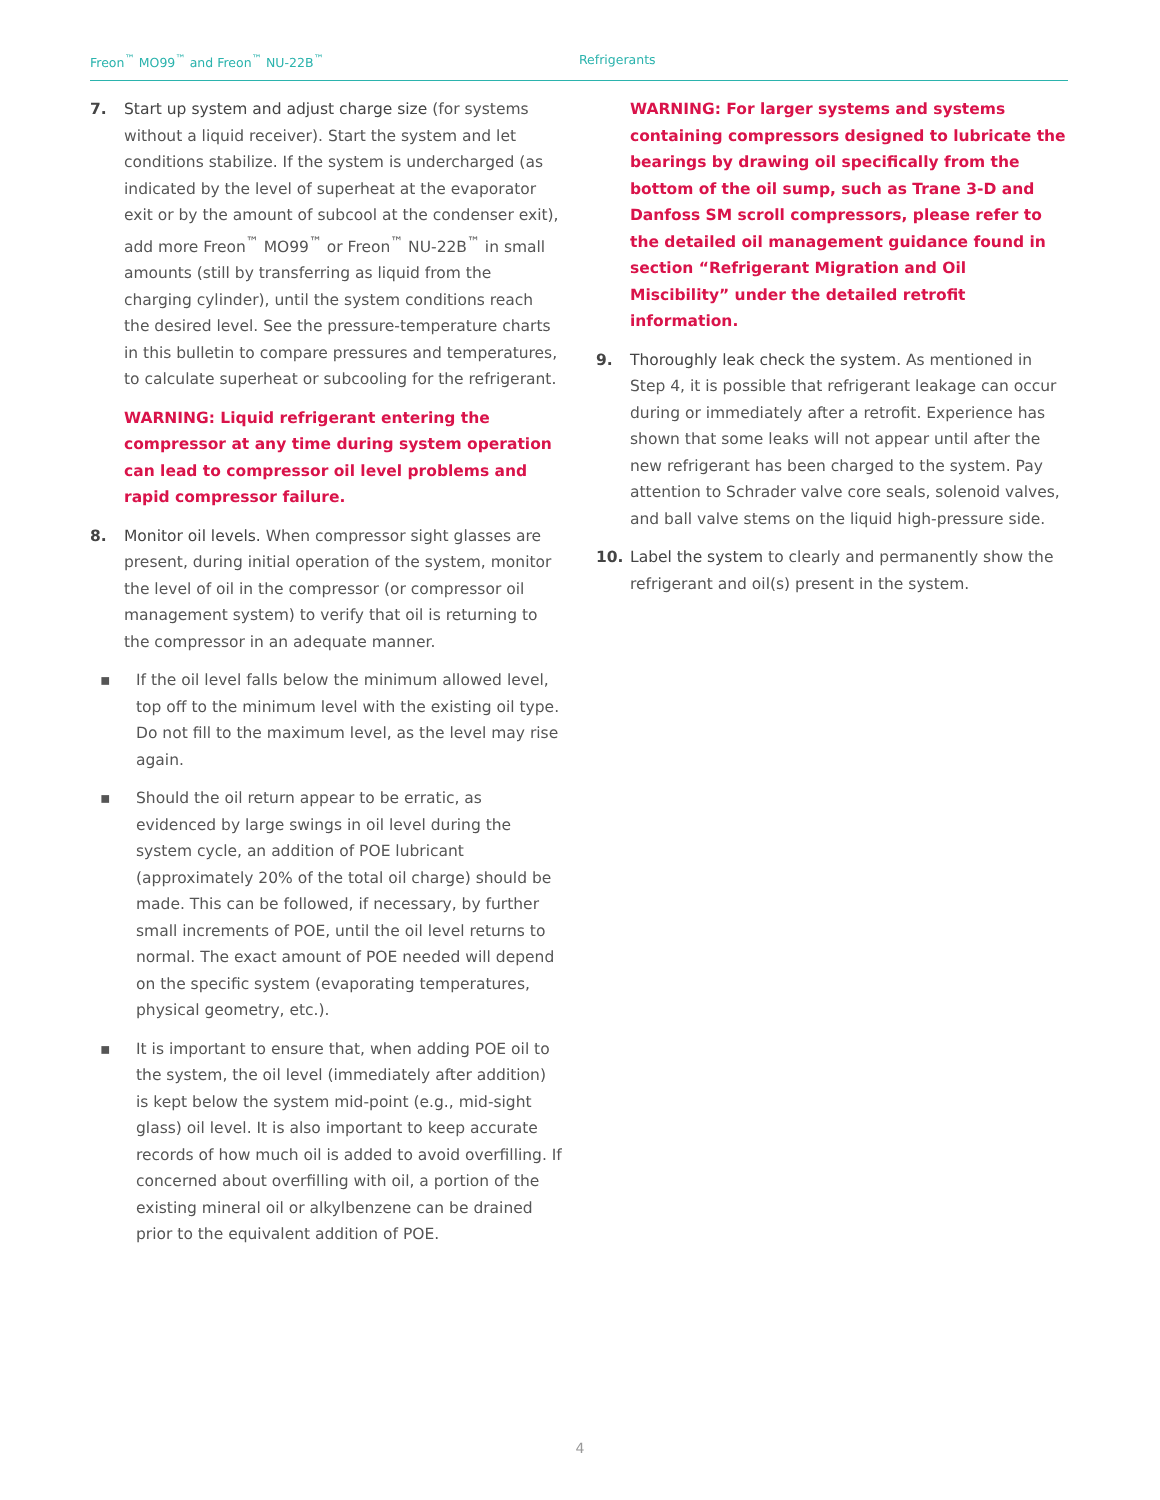Freon<sup>™</sup> MO99<sup>™</sup> and Freon<sup>™</sup> NU-22B<sup>™</sup> Refrigerants
7. Start up system and adjust charge size (for systems without a liquid receiver). Start the system and let conditions stabilize. If the system is undercharged (as indicated by the level of superheat at the evaporator exit or by the amount of subcool at the condenser exit), add more Freon<sup>™</sup> MO99<sup>™</sup> or Freon<sup>™</sup> NU-22B<sup>™</sup> in small amounts (still by transferring as liquid from the charging cylinder), until the system conditions reach the desired level. See the pressure-temperature charts in this bulletin to compare pressures and temperatures, to calculate superheat or subcooling for the refrigerant.
WARNING: Liquid refrigerant entering the compressor at any time during system operation can lead to compressor oil level problems and rapid compressor failure.
8. Monitor oil levels. When compressor sight glasses are present, during initial operation of the system, monitor the level of oil in the compressor (or compressor oil management system) to verify that oil is returning to the compressor in an adequate manner.
▪ If the oil level falls below the minimum allowed level, top off to the minimum level with the existing oil type. Do not fill to the maximum level, as the level may rise again.
▪ Should the oil return appear to be erratic, as evidenced by large swings in oil level during the system cycle, an addition of POE lubricant (approximately 20% of the total oil charge) should be made. This can be followed, if necessary, by further small increments of POE, until the oil level returns to normal. The exact amount of POE needed will depend on the specific system (evaporating temperatures, physical geometry, etc.).
▪ It is important to ensure that, when adding POE oil to the system, the oil level (immediately after addition) is kept below the system mid-point (e.g., mid-sight glass) oil level. It is also important to keep accurate records of how much oil is added to avoid overfilling. If concerned about overfilling with oil, a portion of the existing mineral oil or alkylbenzene can be drained prior to the equivalent addition of POE.
WARNING: For larger systems and systems containing compressors designed to lubricate the bearings by drawing oil specifically from the bottom of the oil sump, such as Trane 3-D and Danfoss SM scroll compressors, please refer to the detailed oil management guidance found in section “Refrigerant Migration and Oil Miscibility” under the detailed retrofit information.
9. Thoroughly leak check the system. As mentioned in Step 4, it is possible that refrigerant leakage can occur during or immediately after a retrofit. Experience has shown that some leaks will not appear until after the new refrigerant has been charged to the system. Pay attention to Schrader valve core seals, solenoid valves, and ball valve stems on the liquid high-pressure side.
10. Label the system to clearly and permanently show the refrigerant and oil(s) present in the system.
4